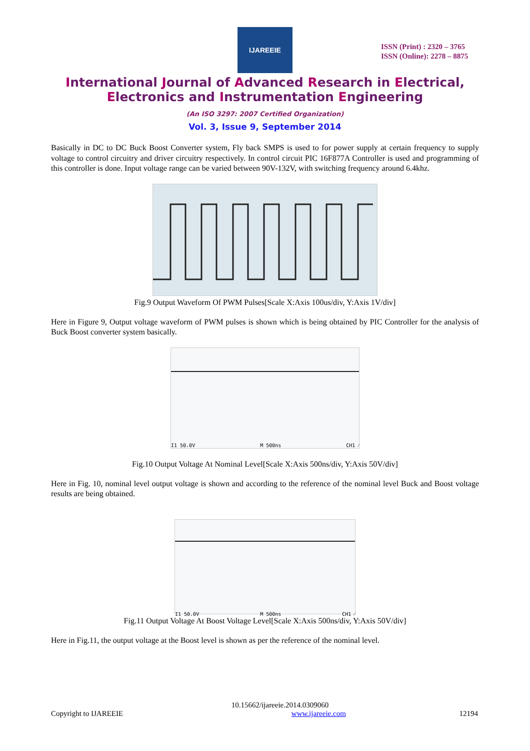IJAREEIE
ISSN (Print) : 2320 – 3765
ISSN (Online): 2278 – 8875
International Journal of Advanced Research in Electrical,
Electronics and Instrumentation Engineering
(An ISO 3297: 2007 Certified Organization)
Vol. 3, Issue 9, September 2014
Basically in DC to DC Buck Boost Converter system, Fly back SMPS is used to for power supply at certain frequency to supply voltage to control circuitry and driver circuitry respectively. In control circuit PIC 16F877A Controller is used and programming of this controller is done. Input voltage range can be varied between 90V-132V, with switching frequency around 6.4khz.
Fig.9 Output Waveform Of PWM Pulses[Scale X:Axis 100us/div, Y:Axis 1V/div]
Here in Figure 9, Output voltage waveform of PWM pulses is shown which is being obtained by PIC Controller for the analysis of Buck Boost converter system basically.
I1 50.0V M 500ns CH1 ⁄
Fig.10 Output Voltage At Nominal Level[Scale X:Axis 500ns/div, Y:Axis 50V/div]
Here in Fig. 10, nominal level output voltage is shown and according to the reference of the nominal level Buck and Boost voltage results are being obtained.
I1 50.0V M 500ns CH1 ⁄
Fig.11 Output Voltage At Boost Voltage Level[Scale X:Axis 500ns/div, Y:Axis 50V/div]
Here in Fig.11, the output voltage at the Boost level is shown as per the reference of the nominal level.
10.15662/ijareeie.2014.0309060
Copyright to IJAREEIE www.ijareeie.com 12194